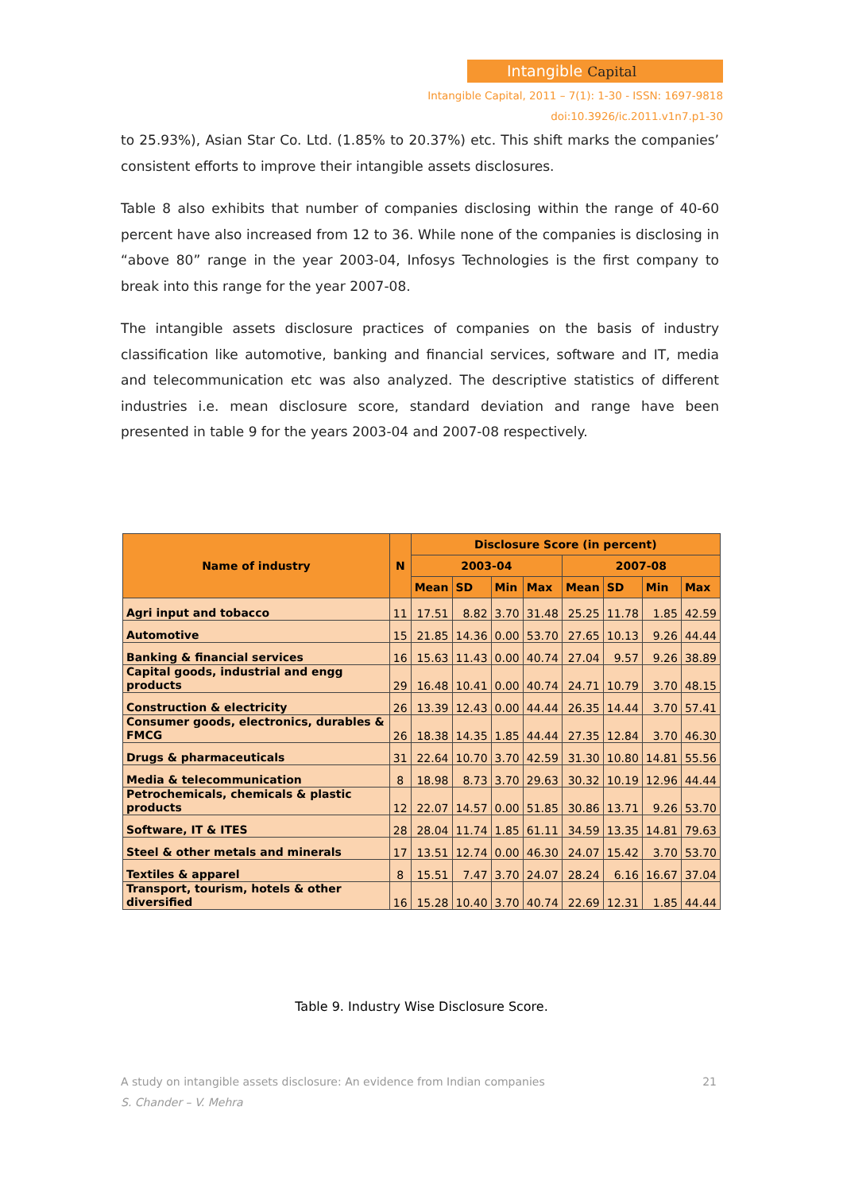Intangible Capital
Intangible Capital, 2011 – 7(1): 1-30 - ISSN: 1697-9818
doi:10.3926/ic.2011.v1n7.p1-30
to 25.93%), Asian Star Co. Ltd. (1.85% to 20.37%) etc. This shift marks the companies’ consistent efforts to improve their intangible assets disclosures.
Table 8 also exhibits that number of companies disclosing within the range of 40-60 percent have also increased from 12 to 36. While none of the companies is disclosing in “above 80” range in the year 2003-04, Infosys Technologies is the first company to break into this range for the year 2007-08.
The intangible assets disclosure practices of companies on the basis of industry classification like automotive, banking and financial services, software and IT, media and telecommunication etc was also analyzed. The descriptive statistics of different industries i.e. mean disclosure score, standard deviation and range have been presented in table 9 for the years 2003-04 and 2007-08 respectively.
| Name of industry | N | Disclosure Score (in percent) | | | | | | | |
| --- | --- | --- | --- | --- | --- | --- | --- | --- | --- |
| | | 2003-04 | | | | 2007-08 | | | |
| | | Mean | SD | Min | Max | Mean | SD | Min | Max |
| Agri input and tobacco | 11 | 17.51 | 8.82 | 3.70 | 31.48 | 25.25 | 11.78 | 1.85 | 42.59 |
| Automotive | 15 | 21.85 | 14.36 | 0.00 | 53.70 | 27.65 | 10.13 | 9.26 | 44.44 |
| Banking & financial services | 16 | 15.63 | 11.43 | 0.00 | 40.74 | 27.04 | 9.57 | 9.26 | 38.89 |
| Capital goods, industrial and engg products | 29 | 16.48 | 10.41 | 0.00 | 40.74 | 24.71 | 10.79 | 3.70 | 48.15 |
| Construction & electricity | 26 | 13.39 | 12.43 | 0.00 | 44.44 | 26.35 | 14.44 | 3.70 | 57.41 |
| Consumer goods, electronics, durables & FMCG | 26 | 18.38 | 14.35 | 1.85 | 44.44 | 27.35 | 12.84 | 3.70 | 46.30 |
| Drugs & pharmaceuticals | 31 | 22.64 | 10.70 | 3.70 | 42.59 | 31.30 | 10.80 | 14.81 | 55.56 |
| Media & telecommunication | 8 | 18.98 | 8.73 | 3.70 | 29.63 | 30.32 | 10.19 | 12.96 | 44.44 |
| Petrochemicals, chemicals & plastic products | 12 | 22.07 | 14.57 | 0.00 | 51.85 | 30.86 | 13.71 | 9.26 | 53.70 |
| Software, IT & ITES | 28 | 28.04 | 11.74 | 1.85 | 61.11 | 34.59 | 13.35 | 14.81 | 79.63 |
| Steel & other metals and minerals | 17 | 13.51 | 12.74 | 0.00 | 46.30 | 24.07 | 15.42 | 3.70 | 53.70 |
| Textiles & apparel | 8 | 15.51 | 7.47 | 3.70 | 24.07 | 28.24 | 6.16 | 16.67 | 37.04 |
| Transport, tourism, hotels & other diversified | 16 | 15.28 | 10.40 | 3.70 | 40.74 | 22.69 | 12.31 | 1.85 | 44.44 |
Table 9. Industry Wise Disclosure Score.
A study on intangible assets disclosure: An evidence from Indian companies 21
S. Chander – V. Mehra